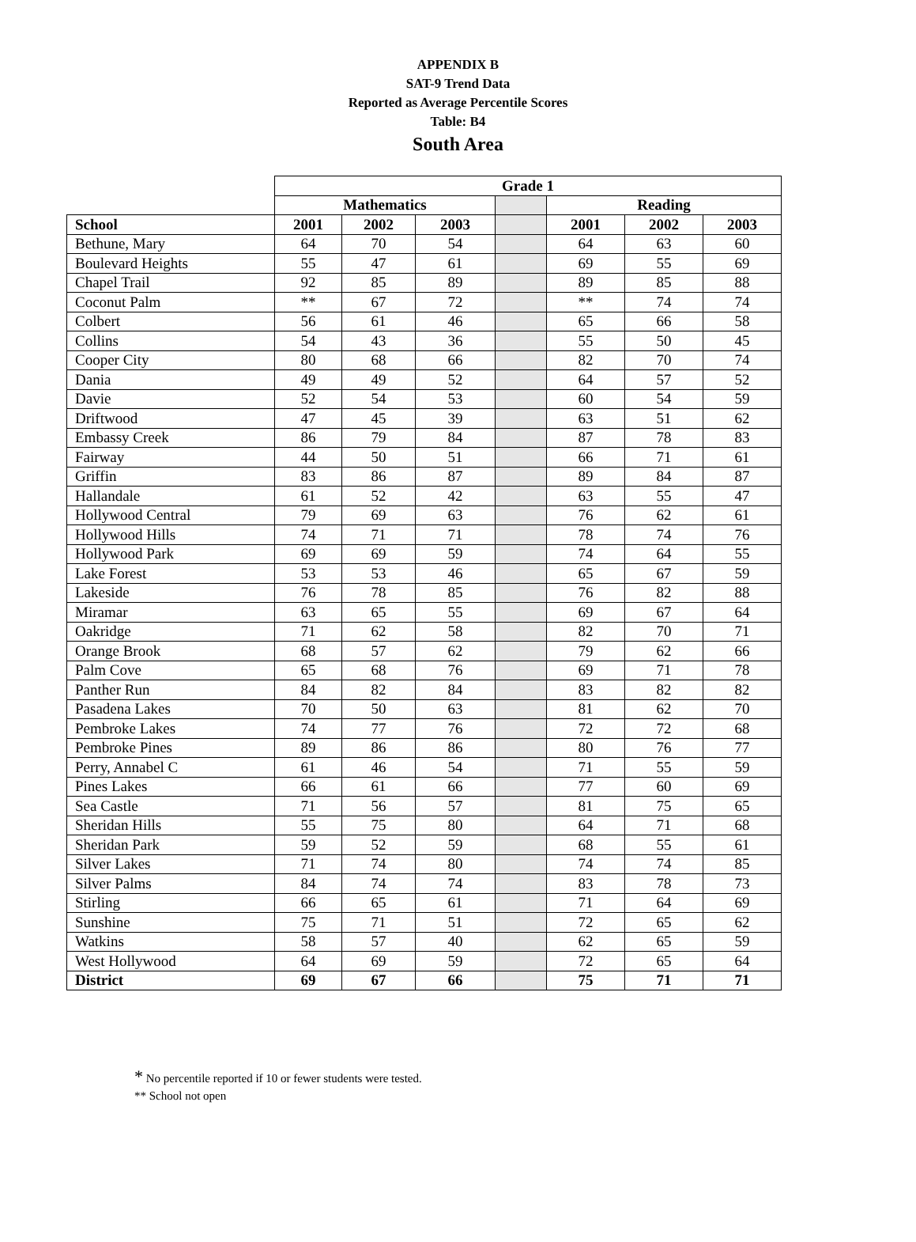APPENDIX B
SAT-9 Trend Data
Reported as Average Percentile Scores
Table: B4
South Area
| | Grade 1 | | | | | | |
| --- | --- | --- | --- | --- | --- | --- | --- |
| | Mathematics | | | | Reading | | |
| School | 2001 | 2002 | 2003 | | 2001 | 2002 | 2003 |
| Bethune, Mary | 64 | 70 | 54 | | 64 | 63 | 60 |
| Boulevard Heights | 55 | 47 | 61 | | 69 | 55 | 69 |
| Chapel Trail | 92 | 85 | 89 | | 89 | 85 | 88 |
| Coconut Palm | ** | 67 | 72 | | ** | 74 | 74 |
| Colbert | 56 | 61 | 46 | | 65 | 66 | 58 |
| Collins | 54 | 43 | 36 | | 55 | 50 | 45 |
| Cooper City | 80 | 68 | 66 | | 82 | 70 | 74 |
| Dania | 49 | 49 | 52 | | 64 | 57 | 52 |
| Davie | 52 | 54 | 53 | | 60 | 54 | 59 |
| Driftwood | 47 | 45 | 39 | | 63 | 51 | 62 |
| Embassy Creek | 86 | 79 | 84 | | 87 | 78 | 83 |
| Fairway | 44 | 50 | 51 | | 66 | 71 | 61 |
| Griffin | 83 | 86 | 87 | | 89 | 84 | 87 |
| Hallandale | 61 | 52 | 42 | | 63 | 55 | 47 |
| Hollywood Central | 79 | 69 | 63 | | 76 | 62 | 61 |
| Hollywood Hills | 74 | 71 | 71 | | 78 | 74 | 76 |
| Hollywood Park | 69 | 69 | 59 | | 74 | 64 | 55 |
| Lake Forest | 53 | 53 | 46 | | 65 | 67 | 59 |
| Lakeside | 76 | 78 | 85 | | 76 | 82 | 88 |
| Miramar | 63 | 65 | 55 | | 69 | 67 | 64 |
| Oakridge | 71 | 62 | 58 | | 82 | 70 | 71 |
| Orange Brook | 68 | 57 | 62 | | 79 | 62 | 66 |
| Palm Cove | 65 | 68 | 76 | | 69 | 71 | 78 |
| Panther Run | 84 | 82 | 84 | | 83 | 82 | 82 |
| Pasadena Lakes | 70 | 50 | 63 | | 81 | 62 | 70 |
| Pembroke Lakes | 74 | 77 | 76 | | 72 | 72 | 68 |
| Pembroke Pines | 89 | 86 | 86 | | 80 | 76 | 77 |
| Perry, Annabel C | 61 | 46 | 54 | | 71 | 55 | 59 |
| Pines Lakes | 66 | 61 | 66 | | 77 | 60 | 69 |
| Sea Castle | 71 | 56 | 57 | | 81 | 75 | 65 |
| Sheridan Hills | 55 | 75 | 80 | | 64 | 71 | 68 |
| Sheridan Park | 59 | 52 | 59 | | 68 | 55 | 61 |
| Silver Lakes | 71 | 74 | 80 | | 74 | 74 | 85 |
| Silver Palms | 84 | 74 | 74 | | 83 | 78 | 73 |
| Stirling | 66 | 65 | 61 | | 71 | 64 | 69 |
| Sunshine | 75 | 71 | 51 | | 72 | 65 | 62 |
| Watkins | 58 | 57 | 40 | | 62 | 65 | 59 |
| West Hollywood | 64 | 69 | 59 | | 72 | 65 | 64 |
| District | 69 | 67 | 66 | | 75 | 71 | 71 |
* No percentile reported if 10 or fewer students were tested.
** School not open